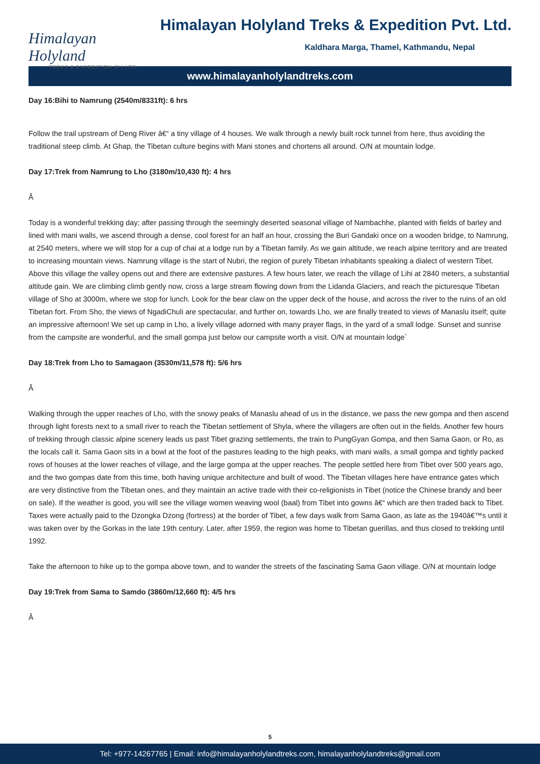Himalayan Holyland
TREKS & EXPEDITION (P.) LTD.
Himalayan Holyland Treks & Expedition Pvt. Ltd.
Kaldhara Marga, Thamel, Kathmandu, Nepal
www.himalayanholylandtreks.com
Day 16:Bihi to Namrung (2540m/8331ft): 6 hrs
Follow the trail upstream of Deng River â€“ a tiny village of 4 houses. We walk through a newly built rock tunnel from here, thus avoiding the traditional steep climb. At Ghap, the Tibetan culture begins with Mani stones and chortens all around. O/N at mountain lodge.
Day 17:Trek from Namrung to Lho (3180m/10,430 ft): 4 hrs
Â
Today is a wonderful trekking day; after passing through the seemingly deserted seasonal village of Nambachhe, planted with fields of barley and lined with mani walls, we ascend through a dense, cool forest for an half an hour, crossing the Buri Gandaki once on a wooden bridge, to Namrung, at 2540 meters, where we will stop for a cup of chai at a lodge run by a Tibetan family. As we gain altitude, we reach alpine territory and are treated to increasing mountain views. Namrung village is the start of Nubri, the region of purely Tibetan inhabitants speaking a dialect of western Tibet. Above this village the valley opens out and there are extensive pastures. A few hours later, we reach the village of Lihi at 2840 meters, a substantial altitude gain. We are climbing climb gently now, cross a large stream flowing down from the Lidanda Glaciers, and reach the picturesque Tibetan village of Sho at 3000m, where we stop for lunch. Look for the bear claw on the upper deck of the house, and across the river to the ruins of an old Tibetan fort. From Sho, the views of NgadiChuli are spectacular, and further on, towards Lho, we are finally treated to views of Manaslu itself; quite an impressive afternoon! We set up camp in Lho, a lively village adorned with many prayer flags, in the yard of a small lodge. Sunset and sunrise from the campsite are wonderful, and the small gompa just below our campsite worth a visit. O/N at mountain lodge`
Day 18:Trek from Lho to Samagaon (3530m/11,578 ft): 5/6 hrs
Â
Walking through the upper reaches of Lho, with the snowy peaks of Manaslu ahead of us in the distance, we pass the new gompa and then ascend through light forests next to a small river to reach the Tibetan settlement of Shyla, where the villagers are often out in the fields. Another few hours of trekking through classic alpine scenery leads us past Tibet grazing settlements, the train to PungGyan Gompa, and then Sama Gaon, or Ro, as the locals call it. Sama Gaon sits in a bowl at the foot of the pastures leading to the high peaks, with mani walls, a small gompa and tightly packed rows of houses at the lower reaches of village, and the large gompa at the upper reaches. The people settled here from Tibet over 500 years ago, and the two gompas date from this time, both having unique architecture and built of wood. The Tibetan villages here have entrance gates which are very distinctive from the Tibetan ones, and they maintain an active trade with their co-religionists in Tibet (notice the Chinese brandy and beer on sale). If the weather is good, you will see the village women weaving wool (baal) from Tibet into gowns â€“ which are then traded back to Tibet. Taxes were actually paid to the Dzongka Dzong (fortress) at the border of Tibet, a few days walk from Sama Gaon, as late as the 1940â€™s until it was taken over by the Gorkas in the late 19th century. Later, after 1959, the region was home to Tibetan guerillas, and thus closed to trekking until 1992.
Take the afternoon to hike up to the gompa above town, and to wander the streets of the fascinating Sama Gaon village. O/N at mountain lodge
Day 19:Trek from Sama to Samdo (3860m/12,660 ft): 4/5 hrs
Â
5
Tel: +977-14267765 | Email: info@himalayanholylandtreks.com, himalayanholylandtreks@gmail.com